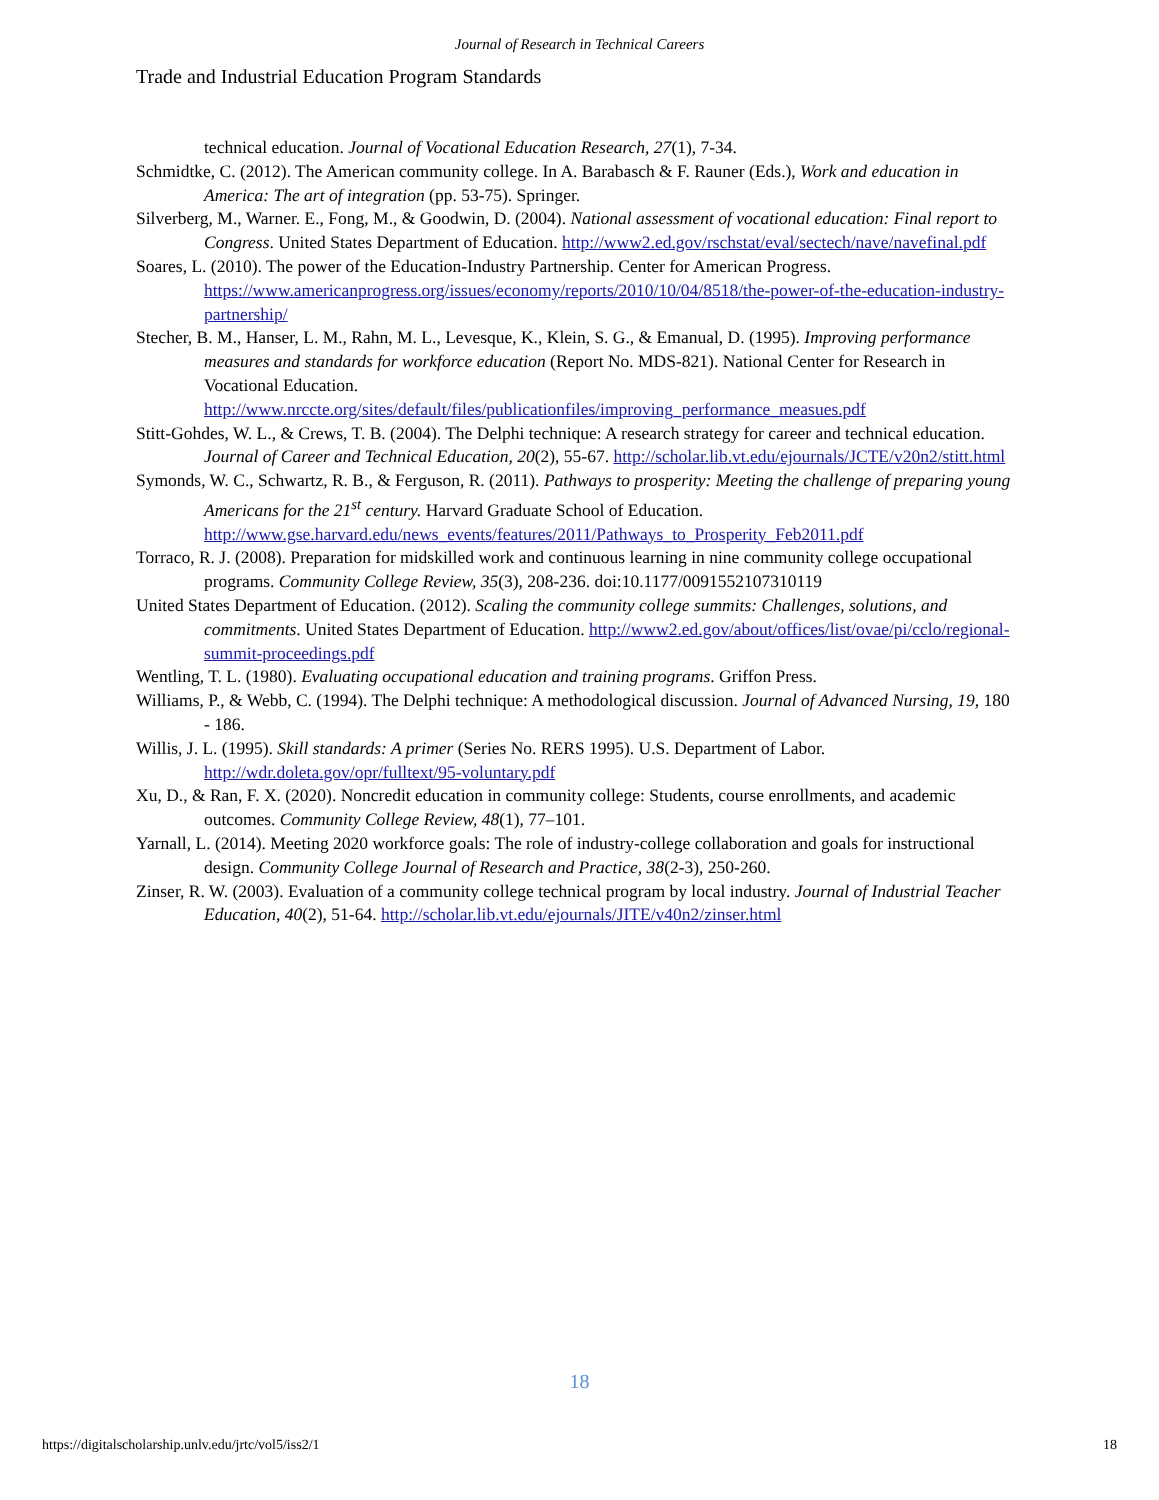Journal of Research in Technical Careers
Trade and Industrial Education Program Standards
technical education. Journal of Vocational Education Research, 27(1), 7-34.
Schmidtke, C. (2012). The American community college. In A. Barabasch & F. Rauner (Eds.), Work and education in America: The art of integration (pp. 53-75). Springer.
Silverberg, M., Warner. E., Fong, M., & Goodwin, D. (2004). National assessment of vocational education: Final report to Congress. United States Department of Education. http://www2.ed.gov/rschstat/eval/sectech/nave/navefinal.pdf
Soares, L. (2010). The power of the Education-Industry Partnership. Center for American Progress. https://www.americanprogress.org/issues/economy/reports/2010/10/04/8518/the-power-of-the-education-industry-partnership/
Stecher, B. M., Hanser, L. M., Rahn, M. L., Levesque, K., Klein, S. G., & Emanual, D. (1995). Improving performance measures and standards for workforce education (Report No. MDS-821). National Center for Research in Vocational Education. http://www.nrccte.org/sites/default/files/publicationfiles/improving_performance_measues.pdf
Stitt-Gohdes, W. L., & Crews, T. B. (2004). The Delphi technique: A research strategy for career and technical education. Journal of Career and Technical Education, 20(2), 55-67. http://scholar.lib.vt.edu/ejournals/JCTE/v20n2/stitt.html
Symonds, W. C., Schwartz, R. B., & Ferguson, R. (2011). Pathways to prosperity: Meeting the challenge of preparing young Americans for the 21<sup>st</sup> century. Harvard Graduate School of Education. http://www.gse.harvard.edu/news_events/features/2011/Pathways_to_Prosperity_Feb2011.pdf
Torraco, R. J. (2008). Preparation for midskilled work and continuous learning in nine community college occupational programs. Community College Review, 35(3), 208-236. doi:10.1177/0091552107310119
United States Department of Education. (2012). Scaling the community college summits: Challenges, solutions, and commitments. United States Department of Education. http://www2.ed.gov/about/offices/list/ovae/pi/cclo/regional-summit-proceedings.pdf
Wentling, T. L. (1980). Evaluating occupational education and training programs. Griffon Press.
Williams, P., & Webb, C. (1994). The Delphi technique: A methodological discussion. Journal of Advanced Nursing, 19, 180 - 186.
Willis, J. L. (1995). Skill standards: A primer (Series No. RERS 1995). U.S. Department of Labor. http://wdr.doleta.gov/opr/fulltext/95-voluntary.pdf
Xu, D., & Ran, F. X. (2020). Noncredit education in community college: Students, course enrollments, and academic outcomes. Community College Review, 48(1), 77–101.
Yarnall, L. (2014). Meeting 2020 workforce goals: The role of industry-college collaboration and goals for instructional design. Community College Journal of Research and Practice, 38(2-3), 250-260.
Zinser, R. W. (2003). Evaluation of a community college technical program by local industry. Journal of Industrial Teacher Education, 40(2), 51-64. http://scholar.lib.vt.edu/ejournals/JITE/v40n2/zinser.html
18
https://digitalscholarship.unlv.edu/jrtc/vol5/iss2/1 18